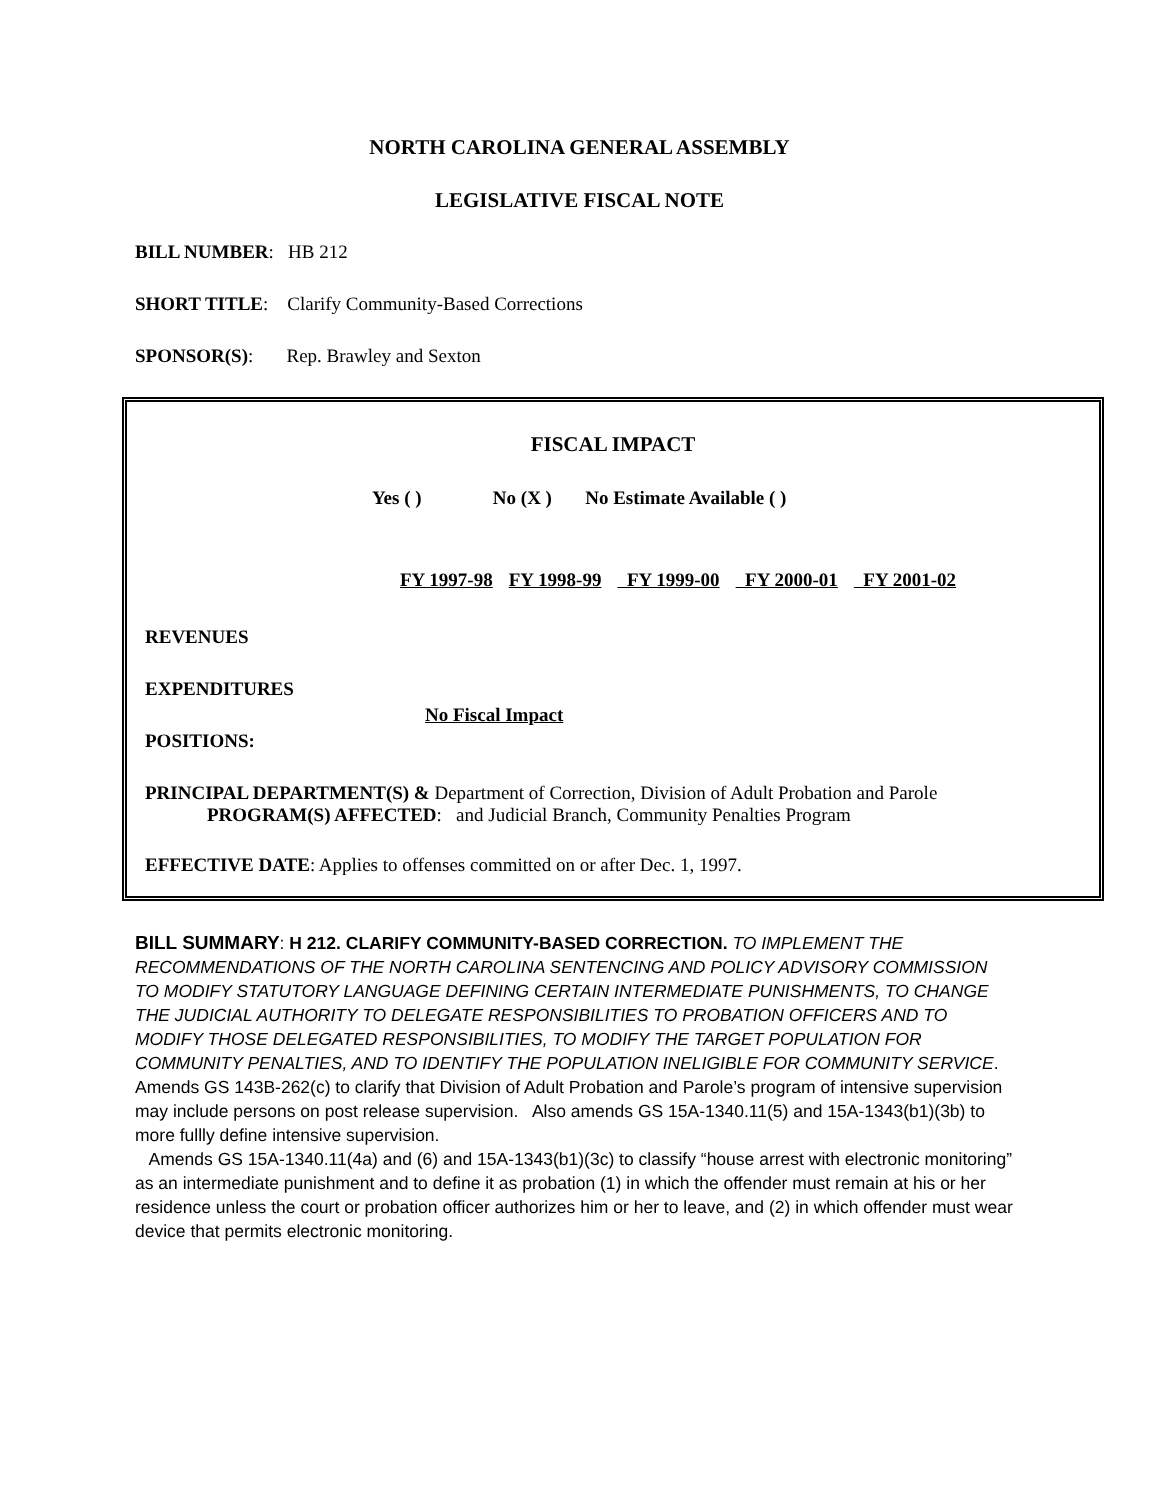NORTH CAROLINA GENERAL ASSEMBLY
LEGISLATIVE FISCAL NOTE
BILL NUMBER: HB 212
SHORT TITLE: Clarify Community-Based Corrections
SPONSOR(S): Rep. Brawley and Sexton
FISCAL IMPACT
Yes ( ) No (X ) No Estimate Available ( )
| FY 1997-98 | FY 1998-99 | FY 1999-00 | FY 2000-01 | FY 2001-02 |
REVENUES
EXPENDITURES
No Fiscal Impact
POSITIONS:
PRINCIPAL DEPARTMENT(S) & Department of Correction, Division of Adult Probation and Parole
PROGRAM(S) AFFECTED: and Judicial Branch, Community Penalties Program
EFFECTIVE DATE: Applies to offenses committed on or after Dec. 1, 1997.
BILL SUMMARY: H 212. CLARIFY COMMUNITY-BASED CORRECTION. TO IMPLEMENT THE RECOMMENDATIONS OF THE NORTH CAROLINA SENTENCING AND POLICY ADVISORY COMMISSION TO MODIFY STATUTORY LANGUAGE DEFINING CERTAIN INTERMEDIATE PUNISHMENTS, TO CHANGE THE JUDICIAL AUTHORITY TO DELEGATE RESPONSIBILITIES TO PROBATION OFFICERS AND TO MODIFY THOSE DELEGATED RESPONSIBILITIES, TO MODIFY THE TARGET POPULATION FOR COMMUNITY PENALTIES, AND TO IDENTIFY THE POPULATION INELIGIBLE FOR COMMUNITY SERVICE. Amends GS 143B-262(c) to clarify that Division of Adult Probation and Parole’s program of intensive supervision may include persons on post release supervision. Also amends GS 15A-1340.11(5) and 15A-1343(b1)(3b) to more fullly define intensive supervision.
Amends GS 15A-1340.11(4a) and (6) and 15A-1343(b1)(3c) to classify “house arrest with electronic monitoring” as an intermediate punishment and to define it as probation (1) in which the offender must remain at his or her residence unless the court or probation officer authorizes him or her to leave, and (2) in which offender must wear device that permits electronic monitoring.